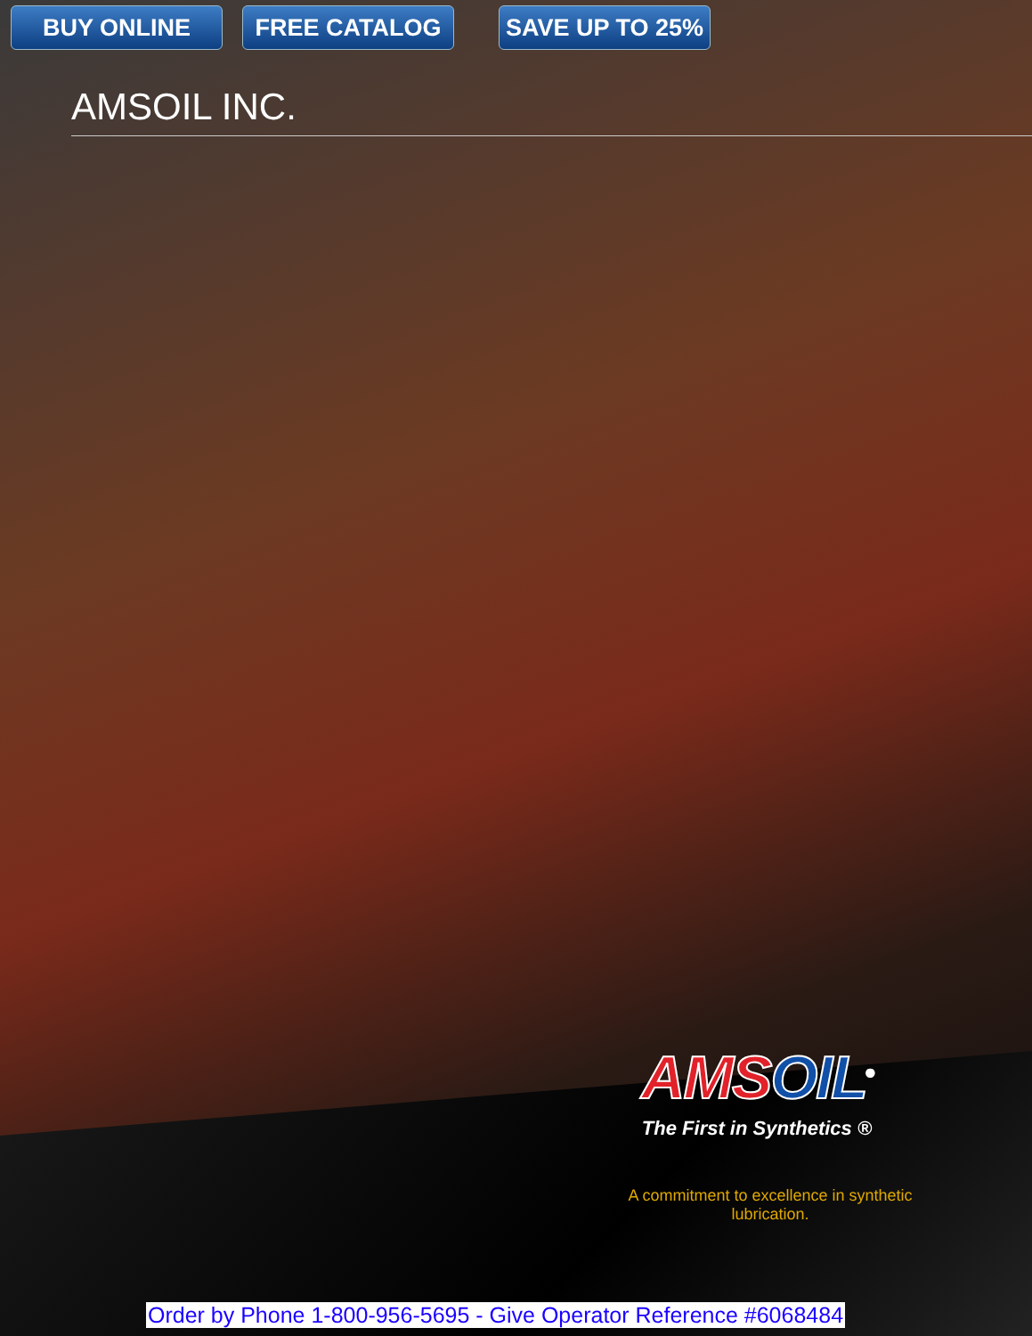BUY ONLINE FREE CATALOG SAVE UP TO 25%
AMSOIL INC.
AMSOIL<sup>®</sup>
The First in Synthetics ®
A commitment to excellence in synthetic lubrication.
Order by Phone 1-800-956-5695 - Give Operator Reference #6068484